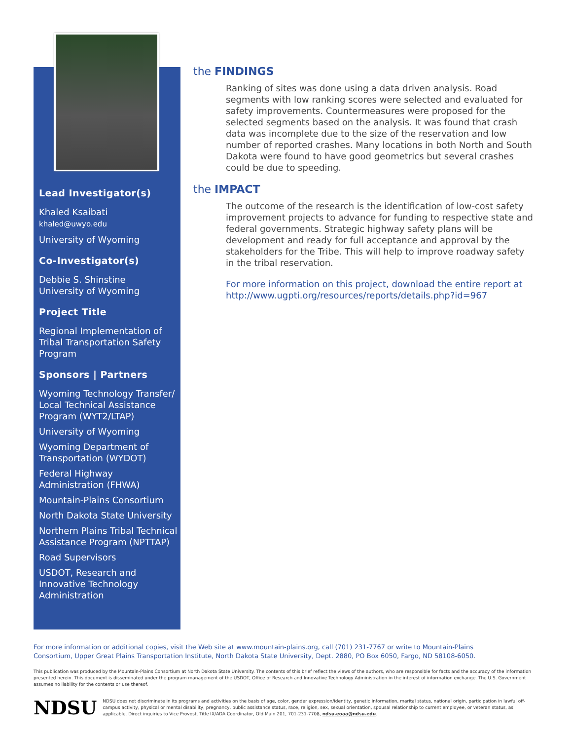Lead Investigator(s)
Khaled Ksaibati
khaled@uwyo.edu
University of Wyoming
Co-Investigator(s)
Debbie S. Shinstine
University of Wyoming
Project Title
Regional Implementation of Tribal Transportation Safety Program
Sponsors | Partners
Wyoming Technology Transfer/ Local Technical Assistance Program (WYT2/LTAP)
University of Wyoming
Wyoming Department of Transportation (WYDOT)
Federal Highway Administration (FHWA)
Mountain-Plains Consortium
North Dakota State University
Northern Plains Tribal Technical Assistance Program (NPTTAP)
Road Supervisors
USDOT, Research and Innovative Technology Administration
the FINDINGS
Ranking of sites was done using a data driven analysis. Road segments with low ranking scores were selected and evaluated for safety improvements. Countermeasures were proposed for the selected segments based on the analysis. It was found that crash data was incomplete due to the size of the reservation and low number of reported crashes. Many locations in both North and South Dakota were found to have good geometrics but several crashes could be due to speeding.
the IMPACT
The outcome of the research is the identification of low-cost safety improvement projects to advance for funding to respective state and federal governments. Strategic highway safety plans will be development and ready for full acceptance and approval by the stakeholders for the Tribe. This will help to improve roadway safety in the tribal reservation.
For more information on this project, download the entire report at http://www.ugpti.org/resources/reports/details.php?id=967
For more information or additional copies, visit the Web site at www.mountain-plains.org, call (701) 231-7767 or write to Mountain-Plains Consortium, Upper Great Plains Transportation Institute, North Dakota State University, Dept. 2880, PO Box 6050, Fargo, ND 58108-6050.
This publication was produced by the Mountain-Plains Consortium at North Dakota State University. The contents of this brief reflect the views of the authors, who are responsible for facts and the accuracy of the information presented herein. This document is disseminated under the program management of the USDOT, Office of Research and Innovative Technology Administration in the interest of information exchange. The U.S. Government assumes no liability for the contents or use thereof.
NDSU
NDSU does not discriminate in its programs and activities on the basis of age, color, gender expression/identity, genetic information, marital status, national origin, participation in lawful off-campus activity, physical or mental disability, pregnancy, public assistance status, race, religion, sex, sexual orientation, spousal relationship to current employee, or veteran status, as applicable. Direct inquiries to Vice Provost, Title IX/ADA Coordinator, Old Main 201, 701-231-7708, ndsu.eoaa@ndsu.edu.